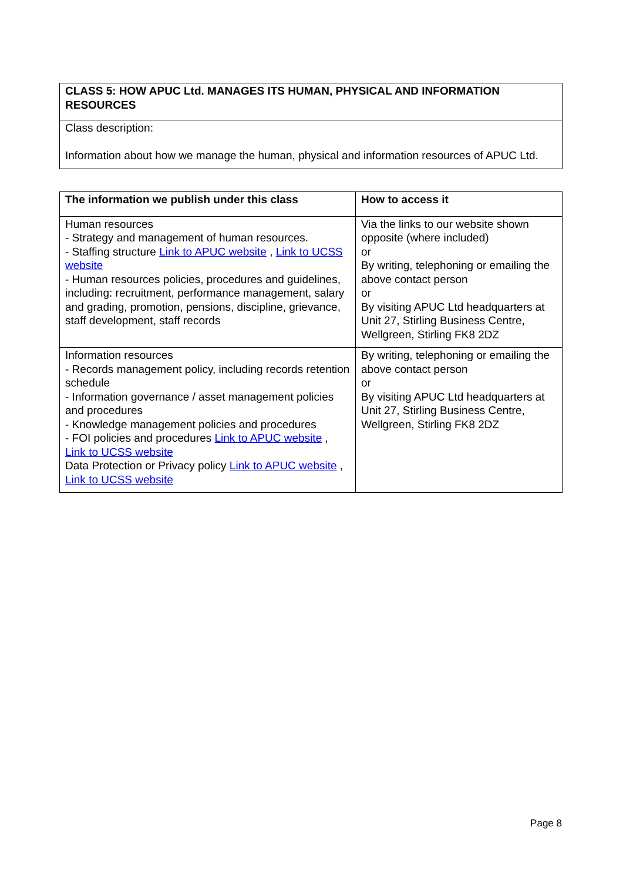| CLASS 5: HOW APUC Ltd. MANAGES ITS HUMAN, PHYSICAL AND INFORMATION RESOURCES |
| --- |
| Class description: Information about how we manage the human, physical and information resources of APUC Ltd. |
| The information we publish under this class | How to access it |
| --- | --- |
| Human resources - Strategy and management of human resources. - Staffing structure Link to APUC website , Link to UCSS website - Human resources policies, procedures and guidelines, including: recruitment, performance management, salary and grading, promotion, pensions, discipline, grievance, staff development, staff records | Via the links to our website shown opposite (where included) or By writing, telephoning or emailing the above contact person or By visiting APUC Ltd headquarters at Unit 27, Stirling Business Centre, Wellgreen, Stirling FK8 2DZ |
| Information resources - Records management policy, including records retention schedule - Information governance / asset management policies and procedures - Knowledge management policies and procedures - FOI policies and procedures Link to APUC website , Link to UCSS website Data Protection or Privacy policy Link to APUC website , Link to UCSS website | By writing, telephoning or emailing the above contact person or By visiting APUC Ltd headquarters at Unit 27, Stirling Business Centre, Wellgreen, Stirling FK8 2DZ |
Page 8